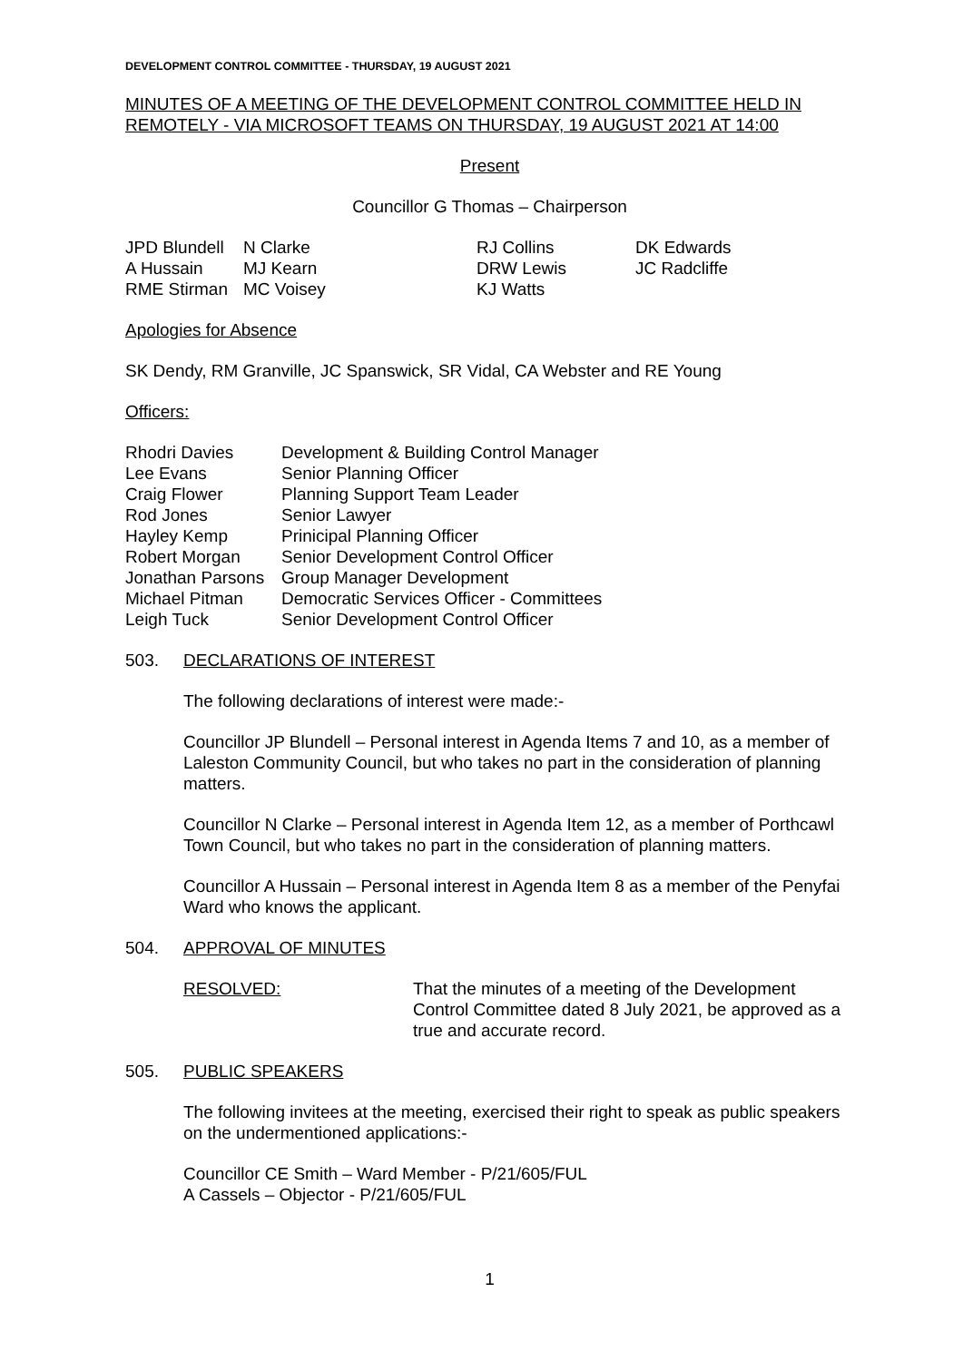DEVELOPMENT CONTROL COMMITTEE - THURSDAY, 19 AUGUST 2021
MINUTES OF A MEETING OF THE DEVELOPMENT CONTROL COMMITTEE HELD IN REMOTELY - VIA MICROSOFT TEAMS ON THURSDAY, 19 AUGUST 2021 AT 14:00
Present
Councillor G Thomas – Chairperson
| JPD Blundell | N Clarke | RJ Collins | DK Edwards |
| A Hussain | MJ Kearn | DRW Lewis | JC Radcliffe |
| RME Stirman | MC Voisey | KJ Watts | |
Apologies for Absence
SK Dendy, RM Granville, JC Spanswick, SR Vidal, CA Webster and RE Young
Officers:
| Rhodri Davies | Development & Building Control Manager |
| Lee Evans | Senior Planning Officer |
| Craig Flower | Planning Support Team Leader |
| Rod Jones | Senior Lawyer |
| Hayley Kemp | Prinicipal Planning Officer |
| Robert Morgan | Senior Development Control Officer |
| Jonathan Parsons | Group Manager Development |
| Michael Pitman | Democratic Services Officer - Committees |
| Leigh Tuck | Senior Development Control Officer |
503. DECLARATIONS OF INTEREST
The following declarations of interest were made:-
Councillor JP Blundell – Personal interest in Agenda Items 7 and 10, as a member of Laleston Community Council, but who takes no part in the consideration of planning matters.
Councillor N Clarke – Personal interest in Agenda Item 12, as a member of Porthcawl Town Council, but who takes no part in the consideration of planning matters.
Councillor A Hussain – Personal interest in Agenda Item 8 as a member of the Penyfai Ward who knows the applicant.
504. APPROVAL OF MINUTES
RESOLVED: That the minutes of a meeting of the Development Control Committee dated 8 July 2021, be approved as a true and accurate record.
505. PUBLIC SPEAKERS
The following invitees at the meeting, exercised their right to speak as public speakers on the undermentioned applications:-
Councillor CE Smith – Ward Member - P/21/605/FUL
A Cassels – Objector - P/21/605/FUL
1